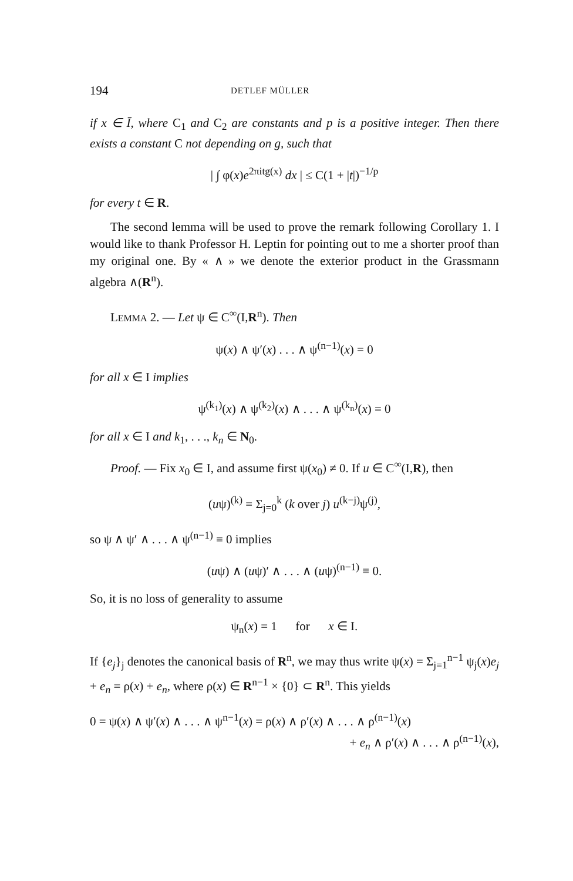194 DETLEF MÜLLER
if x ∈ Ī, where C<sub>1</sub> and C<sub>2</sub> are constants and p is a positive integer. Then there exists a constant C not depending on g, such that
| ∫ φ(x)e<sup>2πitg(x)</sup> dx | ≤ C(1 + |t|)<sup>−1/p</sup>
for every t ∈ R.
The second lemma will be used to prove the remark following Corollary 1. I would like to thank Professor H. Leptin for pointing out to me a shorter proof than my original one. By « ∧ » we denote the exterior product in the Grassmann algebra ∧(R<sup>n</sup>).
LEMMA 2. — Let ψ ∈ C<sup>∞</sup>(I,R<sup>n</sup>). Then
ψ(x) ∧ ψ′(x) . . . ∧ ψ<sup>(n−1)</sup>(x) = 0
for all x ∈ I implies
ψ<sup>(k<sub>1</sub>)</sup>(x) ∧ ψ<sup>(k<sub>2</sub>)</sup>(x) ∧ . . . ∧ ψ<sup>(k<sub>n</sub>)</sup>(x) = 0
for all x ∈ I and k<sub>1</sub>, . . ., k<sub>n</sub> ∈ N<sub>0</sub>.
Proof. — Fix x<sub>0</sub> ∈ I, and assume first ψ(x<sub>0</sub>) ≠ 0. If u ∈ C<sup>∞</sup>(I,R), then
(uψ)<sup>(k)</sup> = Σ<sub>j=0</sub><sup>k</sup> (k over j) u<sup>(k−j)</sup>ψ<sup>(j)</sup>,
so ψ ∧ ψ′ ∧ . . . ∧ ψ<sup>(n−1)</sup> ≡ 0 implies
(uψ) ∧ (uψ)′ ∧ . . . ∧ (uψ)<sup>(n−1)</sup> ≡ 0.
So, it is no loss of generality to assume
ψ<sub>n</sub>(x) = 1 for x ∈ I.
If {e<sub>j</sub>}<sub>j</sub> denotes the canonical basis of R<sup>n</sup>, we may thus write ψ(x) = Σ<sub>j=1</sub><sup>n−1</sup> ψ<sub>j</sub>(x)e<sub>j</sub> + e<sub>n</sub> = ρ(x) + e<sub>n</sub>, where ρ(x) ∈ R<sup>n−1</sup> × {0} ⊂ R<sup>n</sup>. This yields
0 = ψ(x) ∧ ψ′(x) ∧ . . . ∧ ψ<sup>n−1</sup>(x) = ρ(x) ∧ ρ′(x) ∧ . . . ∧ ρ<sup>(n−1)</sup>(x)
+ e<sub>n</sub> ∧ ρ′(x) ∧ . . . ∧ ρ<sup>(n−1)</sup>(x),